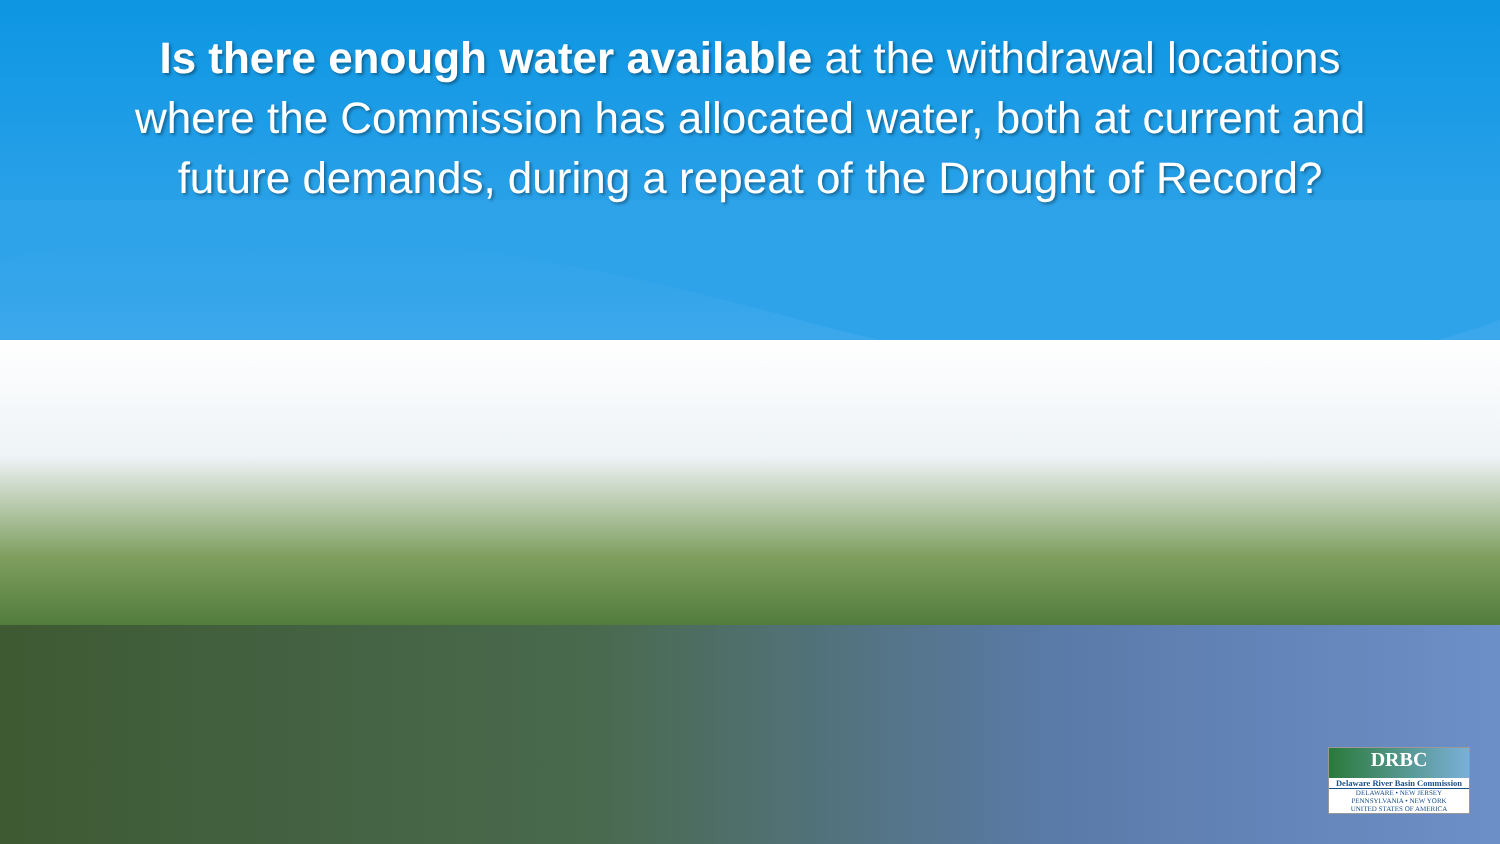Is there enough water available at the withdrawal locations where the Commission has allocated water, both at current and future demands, during a repeat of the Drought of Record?
DRBC
Delaware River Basin Commission
DELAWARE • NEW JERSEY
PENNSYLVANIA • NEW YORK
UNITED STATES OF AMERICA